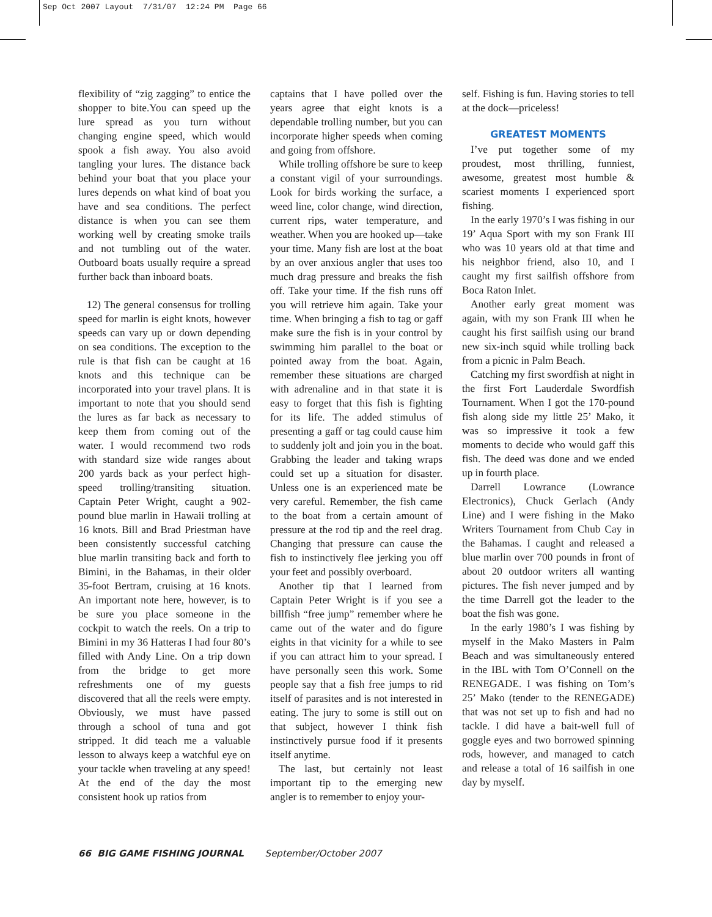Sep Oct 2007 Layout 7/31/07 12:24 PM Page 66
flexibility of “zig zagging” to entice the shopper to bite.You can speed up the lure spread as you turn without changing engine speed, which would spook a fish away. You also avoid tangling your lures. The distance back behind your boat that you place your lures depends on what kind of boat you have and sea conditions. The perfect distance is when you can see them working well by creating smoke trails and not tumbling out of the water. Outboard boats usually require a spread further back than inboard boats.
12) The general consensus for trolling speed for marlin is eight knots, however speeds can vary up or down depending on sea conditions. The exception to the rule is that fish can be caught at 16 knots and this technique can be incorporated into your travel plans. It is important to note that you should send the lures as far back as necessary to keep them from coming out of the water. I would recommend two rods with standard size wide ranges about 200 yards back as your perfect high-speed trolling/transiting situation. Captain Peter Wright, caught a 902-pound blue marlin in Hawaii trolling at 16 knots. Bill and Brad Priestman have been consistently successful catching blue marlin transiting back and forth to Bimini, in the Bahamas, in their older 35-foot Bertram, cruising at 16 knots. An important note here, however, is to be sure you place someone in the cockpit to watch the reels. On a trip to Bimini in my 36 Hatteras I had four 80’s filled with Andy Line. On a trip down from the bridge to get more refreshments one of my guests discovered that all the reels were empty. Obviously, we must have passed through a school of tuna and got stripped. It did teach me a valuable lesson to always keep a watchful eye on your tackle when traveling at any speed! At the end of the day the most consistent hook up ratios from
captains that I have polled over the years agree that eight knots is a dependable trolling number, but you can incorporate higher speeds when coming and going from offshore.
While trolling offshore be sure to keep a constant vigil of your surroundings. Look for birds working the surface, a weed line, color change, wind direction, current rips, water temperature, and weather. When you are hooked up—take your time. Many fish are lost at the boat by an over anxious angler that uses too much drag pressure and breaks the fish off. Take your time. If the fish runs off you will retrieve him again. Take your time. When bringing a fish to tag or gaff make sure the fish is in your control by swimming him parallel to the boat or pointed away from the boat. Again, remember these situations are charged with adrenaline and in that state it is easy to forget that this fish is fighting for its life. The added stimulus of presenting a gaff or tag could cause him to suddenly jolt and join you in the boat. Grabbing the leader and taking wraps could set up a situation for disaster. Unless one is an experienced mate be very careful. Remember, the fish came to the boat from a certain amount of pressure at the rod tip and the reel drag. Changing that pressure can cause the fish to instinctively flee jerking you off your feet and possibly overboard.
Another tip that I learned from Captain Peter Wright is if you see a billfish “free jump” remember where he came out of the water and do figure eights in that vicinity for a while to see if you can attract him to your spread. I have personally seen this work. Some people say that a fish free jumps to rid itself of parasites and is not interested in eating. The jury to some is still out on that subject, however I think fish instinctively pursue food if it presents itself anytime.
The last, but certainly not least important tip to the emerging new angler is to remember to enjoy your-
self. Fishing is fun. Having stories to tell at the dock—priceless!
GREATEST MOMENTS
I’ve put together some of my proudest, most thrilling, funniest, awesome, greatest most humble & scariest moments I experienced sport fishing.
In the early 1970’s I was fishing in our 19’ Aqua Sport with my son Frank III who was 10 years old at that time and his neighbor friend, also 10, and I caught my first sailfish offshore from Boca Raton Inlet.
Another early great moment was again, with my son Frank III when he caught his first sailfish using our brand new six-inch squid while trolling back from a picnic in Palm Beach.
Catching my first swordfish at night in the first Fort Lauderdale Swordfish Tournament. When I got the 170-pound fish along side my little 25’ Mako, it was so impressive it took a few moments to decide who would gaff this fish. The deed was done and we ended up in fourth place.
Darrell Lowrance (Lowrance Electronics), Chuck Gerlach (Andy Line) and I were fishing in the Mako Writers Tournament from Chub Cay in the Bahamas. I caught and released a blue marlin over 700 pounds in front of about 20 outdoor writers all wanting pictures. The fish never jumped and by the time Darrell got the leader to the boat the fish was gone.
In the early 1980’s I was fishing by myself in the Mako Masters in Palm Beach and was simultaneously entered in the IBL with Tom O’Connell on the RENEGADE. I was fishing on Tom’s 25’ Mako (tender to the RENEGADE) that was not set up to fish and had no tackle. I did have a bait-well full of goggle eyes and two borrowed spinning rods, however, and managed to catch and release a total of 16 sailfish in one day by myself.
66 BIG GAME FISHING JOURNAL September/October 2007